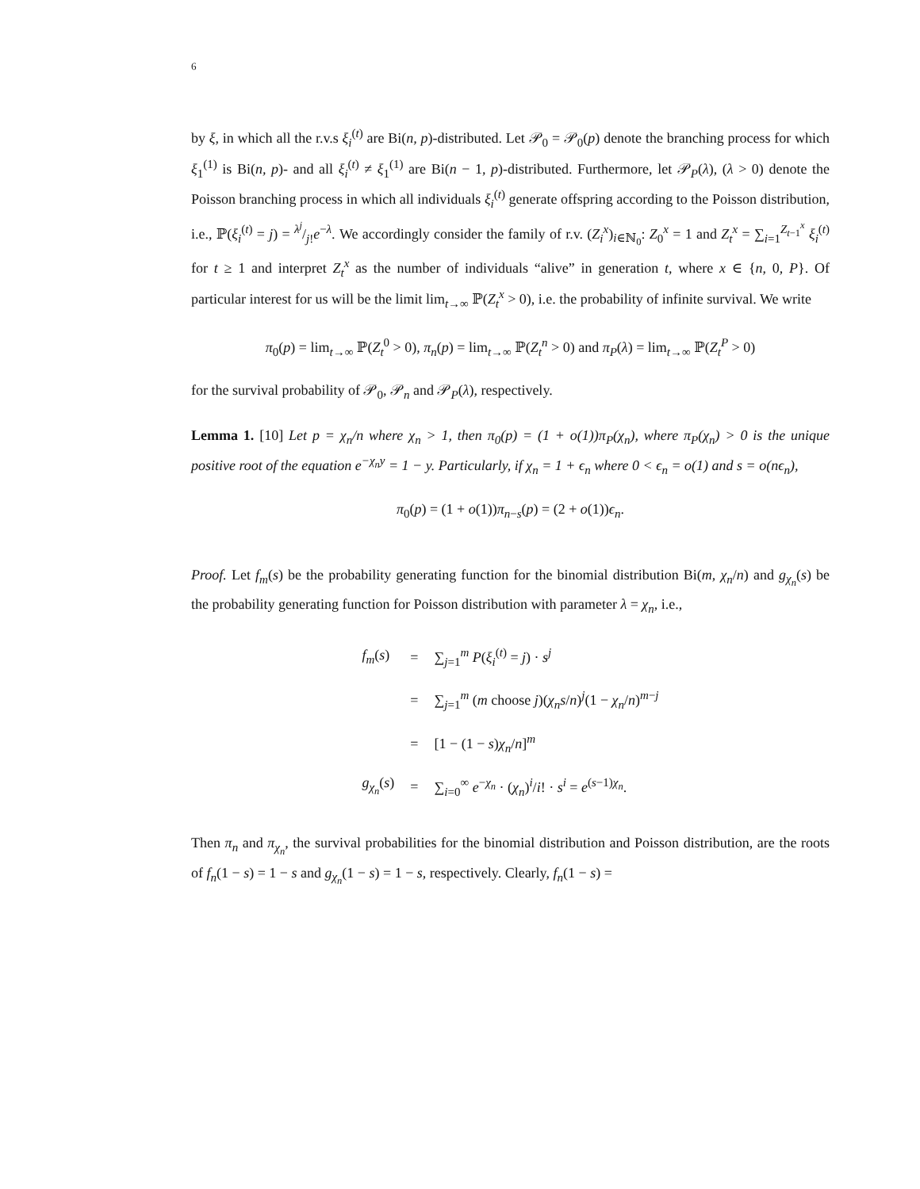6
by ξ, in which all the r.v.s ξ<sub>i</sub><sup>(t)</sup> are Bi(n, p)-distributed. Let 𝒫<sub>0</sub> = 𝒫<sub>0</sub>(p) denote the branching process for which ξ<sub>1</sub><sup>(1)</sup> is Bi(n, p)- and all ξ<sub>i</sub><sup>(t)</sup> ≠ ξ<sub>1</sub><sup>(1)</sup> are Bi(n − 1, p)-distributed. Furthermore, let 𝒫<sub>P</sub>(λ), (λ > 0) denote the Poisson branching process in which all individuals ξ<sub>i</sub><sup>(t)</sup> generate offspring according to the Poisson distribution, i.e., ℙ(ξ<sub>i</sub><sup>(t)</sup> = j) = λ<sup>j</sup>/j!e<sup>−λ</sup>. We accordingly consider the family of r.v. (Z<sub>i</sub><sup>x</sup>)<sub>i∈ℕ<sub>0</sub></sub>: Z<sub>0</sub><sup>x</sup> = 1 and Z<sub>t</sub><sup>x</sup> = ∑<sub>i=1</sub><sup>Z<sub>t−1</sub><sup>x</sup></sup> ξ<sub>i</sub><sup>(t)</sup> for t ≥ 1 and interpret Z<sub>t</sub><sup>x</sup> as the number of individuals “alive” in generation t, where x ∈ {n, 0, P}. Of particular interest for us will be the limit lim<sub>t→∞</sub> ℙ(Z<sub>t</sub><sup>x</sup> > 0), i.e. the probability of infinite survival. We write
π<sub>0</sub>(p) = lim<sub>t→∞</sub> ℙ(Z<sub>t</sub><sup>0</sup> > 0), π<sub>n</sub>(p) = lim<sub>t→∞</sub> ℙ(Z<sub>t</sub><sup>n</sup> > 0) and π<sub>P</sub>(λ) = lim<sub>t→∞</sub> ℙ(Z<sub>t</sub><sup>P</sup> > 0)
for the survival probability of 𝒫<sub>0</sub>, 𝒫<sub>n</sub> and 𝒫<sub>P</sub>(λ), respectively.
Lemma 1. [10] Let p = χ<sub>n</sub>/n where χ<sub>n</sub> > 1, then π<sub>0</sub>(p) = (1 + o(1))π<sub>P</sub>(χ<sub>n</sub>), where π<sub>P</sub>(χ<sub>n</sub>) > 0 is the unique positive root of the equation e<sup>−χ<sub>n</sub>y</sup> = 1 − y. Particularly, if χ<sub>n</sub> = 1 + ϵ<sub>n</sub> where 0 < ϵ<sub>n</sub> = o(1) and s = o(nϵ<sub>n</sub>),
π<sub>0</sub>(p) = (1 + o(1))π<sub>n−s</sub>(p) = (2 + o(1))ϵ<sub>n</sub>.
Proof. Let f<sub>m</sub>(s) be the probability generating function for the binomial distribution Bi(m, χ<sub>n</sub>/n) and g<sub>χ<sub>n</sub></sub>(s) be the probability generating function for Poisson distribution with parameter λ = χ<sub>n</sub>, i.e.,
| f<sub>m</sub> ( s ) | = | ∑<sub>j=1</sub><sup>m</sup> P ( ξ<sub>i</sub><sup>(t)</sup> = j ) · s<sup>j</sup> |
| | = | ∑<sub>j=1</sub><sup>m</sup> ( m choose j )( χ<sub>n</sub>s / n )<sup>j</sup>(1 − χ<sub>n</sub> / n )<sup>m−j</sup> |
| | = | [1 − (1 − s ) χ<sub>n</sub> / n ]<sup>m</sup> |
| g<sub>χ<sub>n</sub></sub>( s ) | = | ∑<sub>i=0</sub><sup>∞</sup> e<sup>−χ<sub>n</sub></sup> · ( χ<sub>n</sub> )<sup>i</sup>/ i ! · s<sup>i</sup> = e<sup>(s−1)χ<sub>n</sub></sup>. |
Then π<sub>n</sub> and π<sub>χ<sub>n</sub></sub>, the survival probabilities for the binomial distribution and Poisson distribution, are the roots of f<sub>n</sub>(1 − s) = 1 − s and g<sub>χ<sub>n</sub></sub>(1 − s) = 1 − s, respectively. Clearly, f<sub>n</sub>(1 − s) =